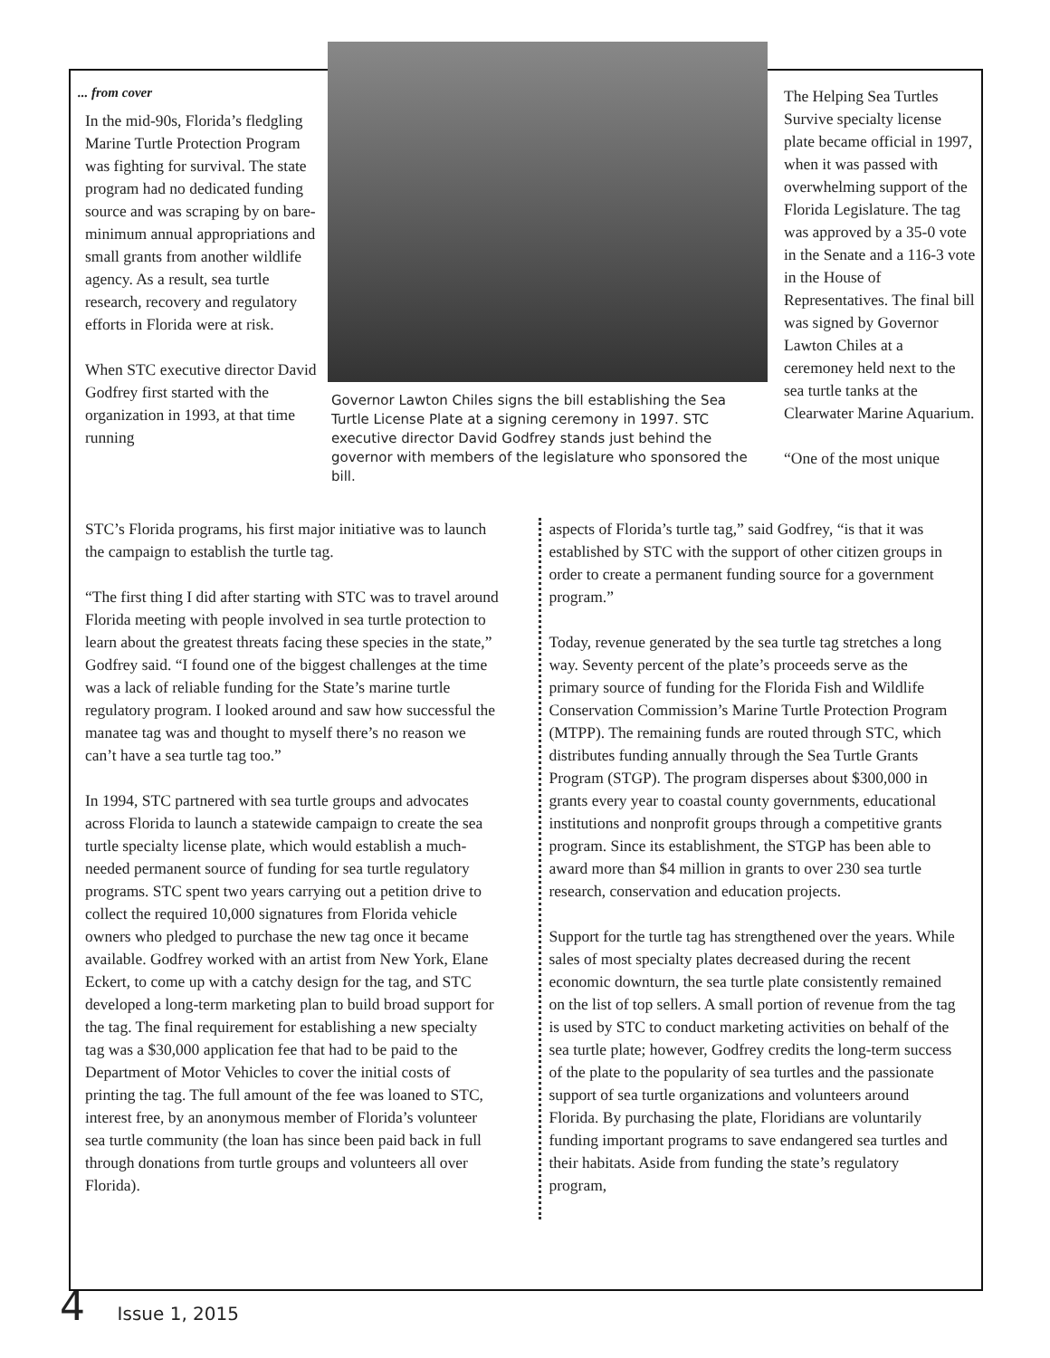... from cover
In the mid-90s, Florida’s fledgling Marine Turtle Protection Program was fighting for survival. The state program had no dedicated funding source and was scraping by on bare-minimum annual appropriations and small grants from another wildlife agency. As a result, sea turtle research, recovery and regulatory efforts in Florida were at risk.
When STC executive director David Godfrey first started with the organization in 1993, at that time running
Governor Lawton Chiles signs the bill establishing the Sea Turtle License Plate at a signing ceremony in 1997. STC executive director David Godfrey stands just behind the governor with members of the legislature who sponsored the bill.
The Helping Sea Turtles Survive specialty license plate became official in 1997, when it was passed with overwhelming support of the Florida Legislature. The tag was approved by a 35-0 vote in the Senate and a 116-3 vote in the House of Representatives. The final bill was signed by Governor Lawton Chiles at a ceremoney held next to the sea turtle tanks at the Clearwater Marine Aquarium.
“One of the most unique
STC’s Florida programs, his first major initiative was to launch the campaign to establish the turtle tag.
“The first thing I did after starting with STC was to travel around Florida meeting with people involved in sea turtle protection to learn about the greatest threats facing these species in the state,” Godfrey said. “I found one of the biggest challenges at the time was a lack of reliable funding for the State’s marine turtle regulatory program. I looked around and saw how successful the manatee tag was and thought to myself there’s no reason we can’t have a sea turtle tag too.”
In 1994, STC partnered with sea turtle groups and advocates across Florida to launch a statewide campaign to create the sea turtle specialty license plate, which would establish a much-needed permanent source of funding for sea turtle regulatory programs. STC spent two years carrying out a petition drive to collect the required 10,000 signatures from Florida vehicle owners who pledged to purchase the new tag once it became available. Godfrey worked with an artist from New York, Elane Eckert, to come up with a catchy design for the tag, and STC developed a long-term marketing plan to build broad support for the tag. The final requirement for establishing a new specialty tag was a $30,000 application fee that had to be paid to the Department of Motor Vehicles to cover the initial costs of printing the tag. The full amount of the fee was loaned to STC, interest free, by an anonymous member of Florida’s volunteer sea turtle community (the loan has since been paid back in full through donations from turtle groups and volunteers all over Florida).
aspects of Florida’s turtle tag,” said Godfrey, “is that it was established by STC with the support of other citizen groups in order to create a permanent funding source for a government program.”
Today, revenue generated by the sea turtle tag stretches a long way. Seventy percent of the plate’s proceeds serve as the primary source of funding for the Florida Fish and Wildlife Conservation Commission’s Marine Turtle Protection Program (MTPP). The remaining funds are routed through STC, which distributes funding annually through the Sea Turtle Grants Program (STGP). The program disperses about $300,000 in grants every year to coastal county governments, educational institutions and nonprofit groups through a competitive grants program. Since its establishment, the STGP has been able to award more than $4 million in grants to over 230 sea turtle research, conservation and education projects.
Support for the turtle tag has strengthened over the years. While sales of most specialty plates decreased during the recent economic downturn, the sea turtle plate consistently remained on the list of top sellers. A small portion of revenue from the tag is used by STC to conduct marketing activities on behalf of the sea turtle plate; however, Godfrey credits the long-term success of the plate to the popularity of sea turtles and the passionate support of sea turtle organizations and volunteers around Florida. By purchasing the plate, Floridians are voluntarily funding important programs to save endangered sea turtles and their habitats. Aside from funding the state’s regulatory program,
4 Issue 1, 2015